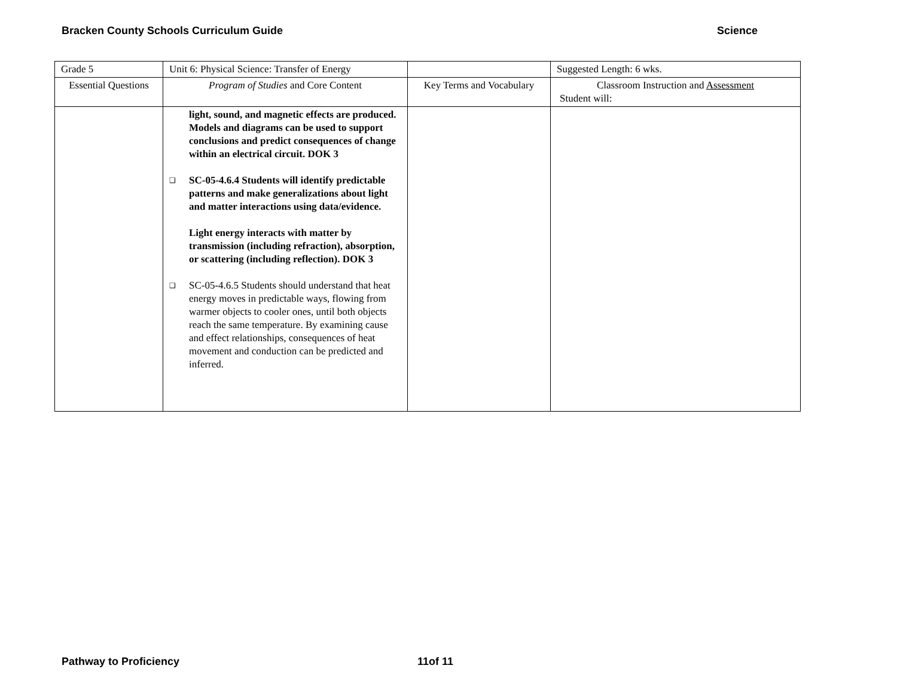Bracken County Schools Curriculum Guide Science
| Grade 5 | Unit 6: Physical Science: Transfer of Energy | | Suggested Length: 6 wks. |
| Essential Questions | Program of Studies and Core Content | Key Terms and Vocabulary | Classroom Instruction and Assessment Student will: |
| | light, sound, and magnetic effects are produced. Models and diagrams can be used to support conclusions and predict consequences of change within an electrical circuit. DOK 3 ❑ SC-05-4.6.4 Students will identify predictable patterns and make generalizations about light and matter interactions using data/evidence. Light energy interacts with matter by transmission (including refraction), absorption, or scattering (including reflection). DOK 3 ❑ SC-05-4.6.5 Students should understand that heat energy moves in predictable ways, flowing from warmer objects to cooler ones, until both objects reach the same temperature. By examining cause and effect relationships, consequences of heat movement and conduction can be predicted and inferred. | | |
Pathway to Proficiency 11of 11